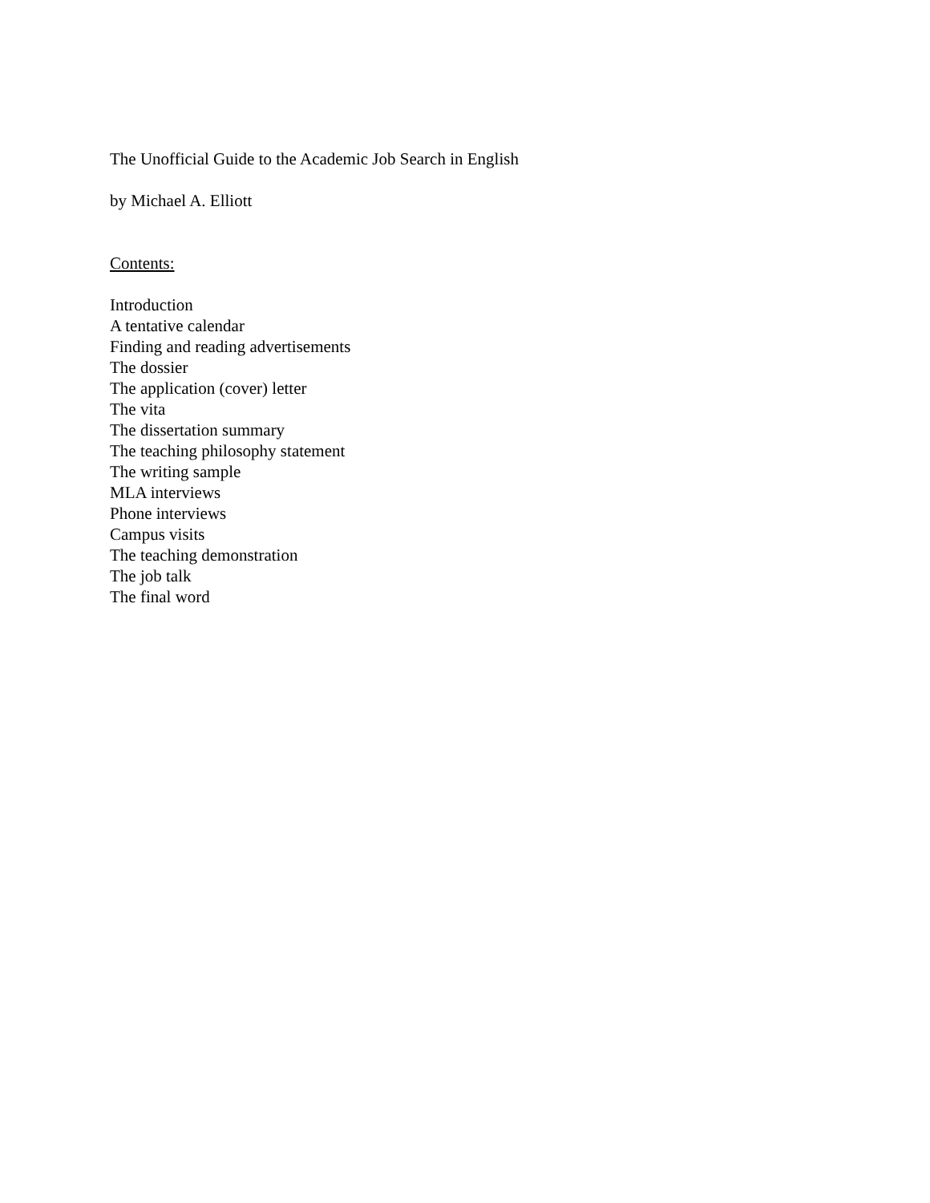The Unofficial Guide to the Academic Job Search in English
by Michael A. Elliott
Contents:
Introduction
A tentative calendar
Finding and reading advertisements
The dossier
The application (cover) letter
The vita
The dissertation summary
The teaching philosophy statement
The writing sample
MLA interviews
Phone interviews
Campus visits
The teaching demonstration
The job talk
The final word